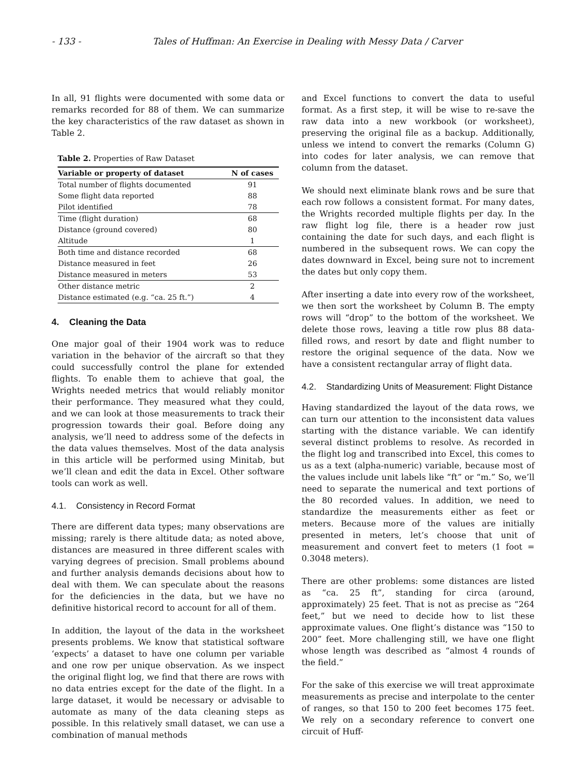- 133 - Tales of Huffman: An Exercise in Dealing with Messy Data / Carver
In all, 91 flights were documented with some data or remarks recorded for 88 of them. We can summarize the key characteristics of the raw dataset as shown in Table 2.
Table 2. Properties of Raw Dataset
| Variable or property of dataset | N of cases |
| --- | --- |
| Total number of flights documented | 91 |
| Some flight data reported | 88 |
| Pilot identified | 78 |
| Time (flight duration) | 68 |
| Distance (ground covered) | 80 |
| Altitude | 1 |
| Both time and distance recorded | 68 |
| Distance measured in feet | 26 |
| Distance measured in meters | 53 |
| Other distance metric | 2 |
| Distance estimated (e.g. “ca. 25 ft.”) | 4 |
4. Cleaning the Data
One major goal of their 1904 work was to reduce variation in the behavior of the aircraft so that they could successfully control the plane for extended flights. To enable them to achieve that goal, the Wrights needed metrics that would reliably monitor their performance. They measured what they could, and we can look at those measurements to track their progression towards their goal. Before doing any analysis, we’ll need to address some of the defects in the data values themselves. Most of the data analysis in this article will be performed using Minitab, but we’ll clean and edit the data in Excel. Other software tools can work as well.
4.1. Consistency in Record Format
There are different data types; many observations are missing; rarely is there altitude data; as noted above, distances are measured in three different scales with varying degrees of precision. Small problems abound and further analysis demands decisions about how to deal with them. We can speculate about the reasons for the deficiencies in the data, but we have no definitive historical record to account for all of them.
In addition, the layout of the data in the worksheet presents problems. We know that statistical software ‘expects’ a dataset to have one column per variable and one row per unique observation. As we inspect the original flight log, we find that there are rows with no data entries except for the date of the flight. In a large dataset, it would be necessary or advisable to automate as many of the data cleaning steps as possible. In this relatively small dataset, we can use a combination of manual methods
and Excel functions to convert the data to useful format. As a first step, it will be wise to re-save the raw data into a new workbook (or worksheet), preserving the original file as a backup. Additionally, unless we intend to convert the remarks (Column G) into codes for later analysis, we can remove that column from the dataset.
We should next eliminate blank rows and be sure that each row follows a consistent format. For many dates, the Wrights recorded multiple flights per day. In the raw flight log file, there is a header row just containing the date for such days, and each flight is numbered in the subsequent rows. We can copy the dates downward in Excel, being sure not to increment the dates but only copy them.
After inserting a date into every row of the worksheet, we then sort the worksheet by Column B. The empty rows will “drop” to the bottom of the worksheet. We delete those rows, leaving a title row plus 88 data-filled rows, and resort by date and flight number to restore the original sequence of the data. Now we have a consistent rectangular array of flight data.
4.2. Standardizing Units of Measurement: Flight Distance
Having standardized the layout of the data rows, we can turn our attention to the inconsistent data values starting with the distance variable. We can identify several distinct problems to resolve. As recorded in the flight log and transcribed into Excel, this comes to us as a text (alpha-numeric) variable, because most of the values include unit labels like “ft” or “m.” So, we’ll need to separate the numerical and text portions of the 80 recorded values. In addition, we need to standardize the measurements either as feet or meters. Because more of the values are initially presented in meters, let’s choose that unit of measurement and convert feet to meters (1 foot = 0.3048 meters).
There are other problems: some distances are listed as “ca. 25 ft”, standing for circa (around, approximately) 25 feet. That is not as precise as “264 feet,” but we need to decide how to list these approximate values. One flight’s distance was “150 to 200” feet. More challenging still, we have one flight whose length was described as “almost 4 rounds of the field.”
For the sake of this exercise we will treat approximate measurements as precise and interpolate to the center of ranges, so that 150 to 200 feet becomes 175 feet. We rely on a secondary reference to convert one circuit of Huff-